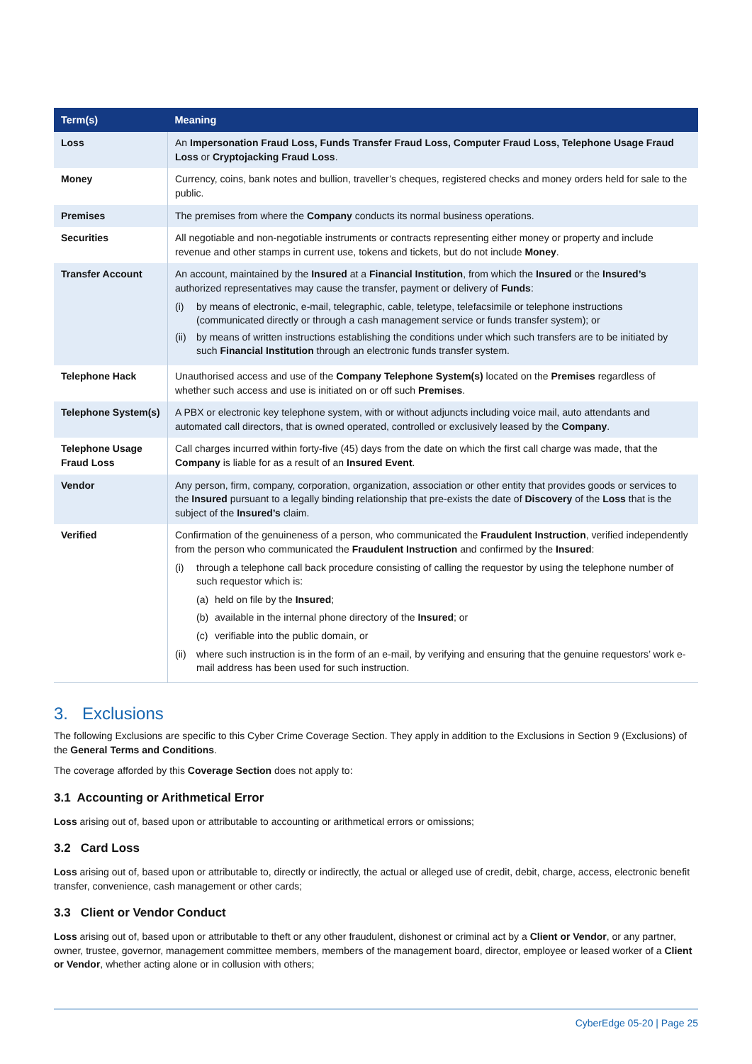| Term(s) | Meaning |
| --- | --- |
| Loss | An Impersonation Fraud Loss, Funds Transfer Fraud Loss, Computer Fraud Loss, Telephone Usage Fraud Loss or Cryptojacking Fraud Loss . |
| Money | Currency, coins, bank notes and bullion, traveller’s cheques, registered checks and money orders held for sale to the public. |
| Premises | The premises from where the Company conducts its normal business operations. |
| Securities | All negotiable and non-negotiable instruments or contracts representing either money or property and include revenue and other stamps in current use, tokens and tickets, but do not include Money . |
| Transfer Account | An account, maintained by the Insured at a Financial Institution , from which the Insured or the Insured’s authorized representatives may cause the transfer, payment or delivery of Funds : (i) by means of electronic, e-mail, telegraphic, cable, teletype, telefacsimile or telephone instructions (communicated directly or through a cash management service or funds transfer system); or (ii) by means of written instructions establishing the conditions under which such transfers are to be initiated by such Financial Institution through an electronic funds transfer system. |
| Telephone Hack | Unauthorised access and use of the Company Telephone System(s) located on the Premises regardless of whether such access and use is initiated on or off such Premises . |
| Telephone System(s) | A PBX or electronic key telephone system, with or without adjuncts including voice mail, auto attendants and automated call directors, that is owned operated, controlled or exclusively leased by the Company . |
| Telephone Usage Fraud Loss | Call charges incurred within forty-five (45) days from the date on which the first call charge was made, that the Company is liable for as a result of an Insured Event . |
| Vendor | Any person, firm, company, corporation, organization, association or other entity that provides goods or services to the Insured pursuant to a legally binding relationship that pre-exists the date of Discovery of the Loss that is the subject of the Insured’s claim. |
| Verified | Confirmation of the genuineness of a person, who communicated the Fraudulent Instruction , verified independently from the person who communicated the Fraudulent Instruction and confirmed by the Insured : (i) through a telephone call back procedure consisting of calling the requestor by using the telephone number of such requestor which is: (a) held on file by the Insured ; (b) available in the internal phone directory of the Insured ; or (c) verifiable into the public domain, or (ii) where such instruction is in the form of an e-mail, by verifying and ensuring that the genuine requestors’ work e-mail address has been used for such instruction. |
3. Exclusions
The following Exclusions are specific to this Cyber Crime Coverage Section. They apply in addition to the Exclusions in Section 9 (Exclusions) of the General Terms and Conditions.
The coverage afforded by this Coverage Section does not apply to:
3.1 Accounting or Arithmetical Error
Loss arising out of, based upon or attributable to accounting or arithmetical errors or omissions;
3.2 Card Loss
Loss arising out of, based upon or attributable to, directly or indirectly, the actual or alleged use of credit, debit, charge, access, electronic benefit transfer, convenience, cash management or other cards;
3.3 Client or Vendor Conduct
Loss arising out of, based upon or attributable to theft or any other fraudulent, dishonest or criminal act by a Client or Vendor, or any partner, owner, trustee, governor, management committee members, members of the management board, director, employee or leased worker of a Client or Vendor, whether acting alone or in collusion with others;
CyberEdge 05-20 | Page 25